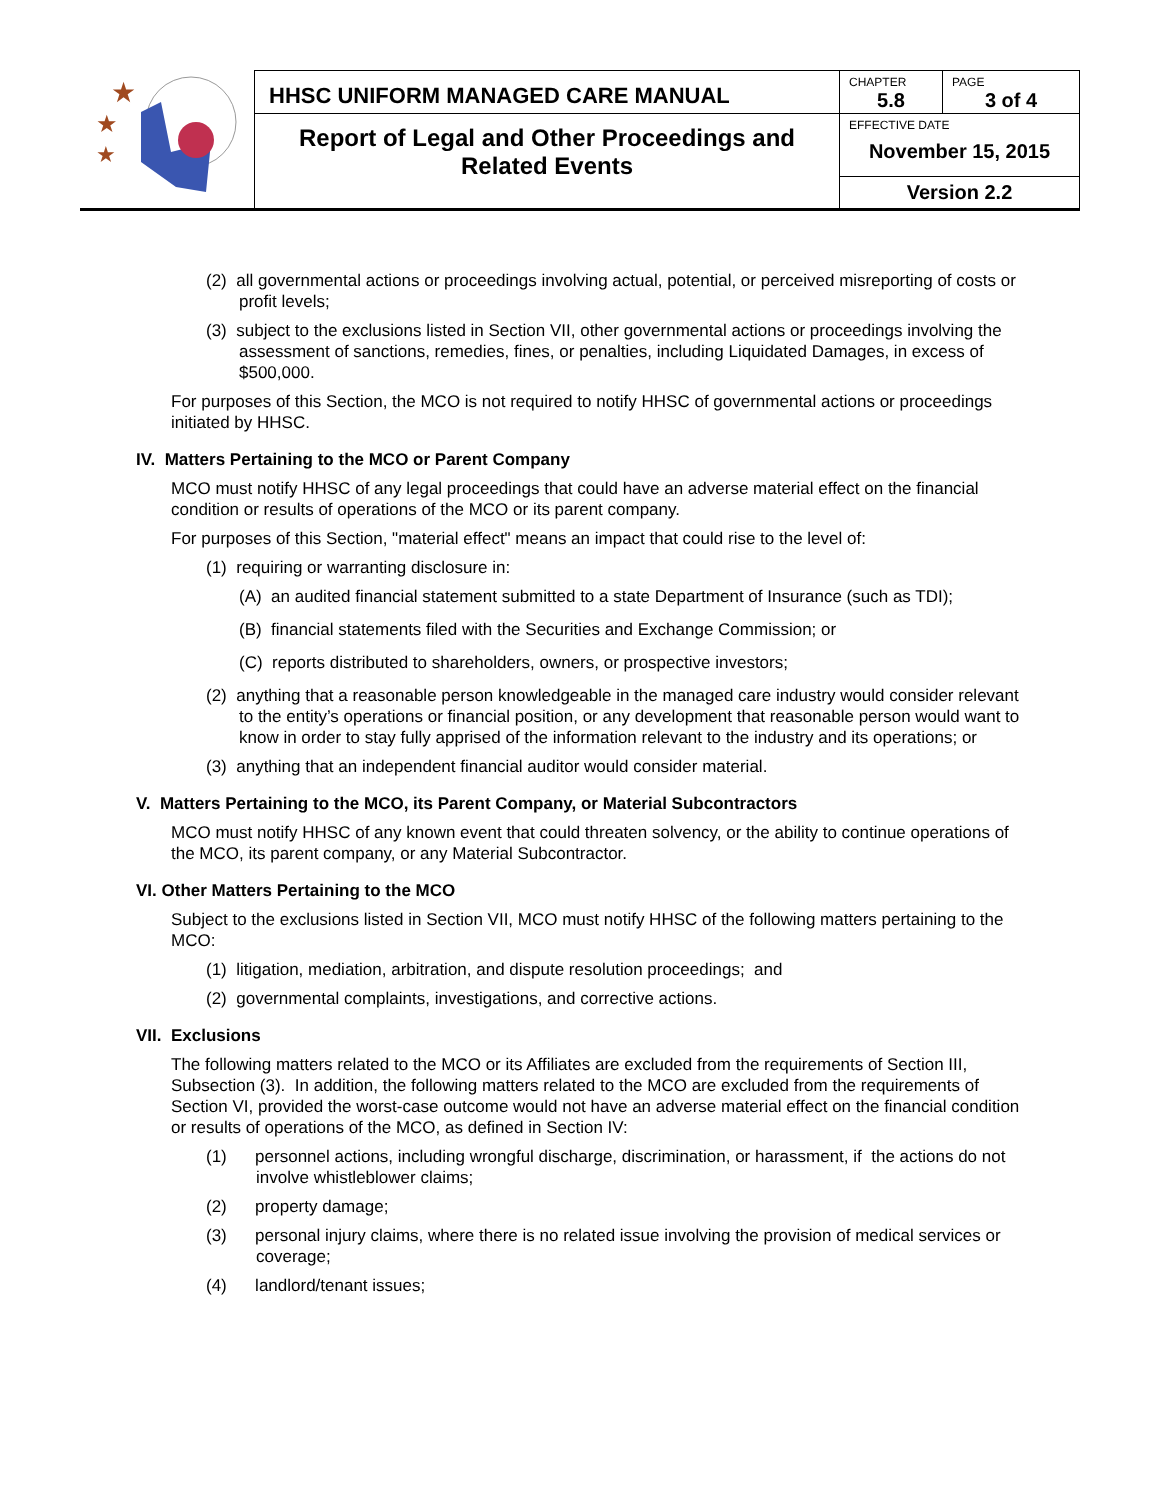| ★ ★ ★ | HHSC UNIFORM MANAGED CARE MANUAL | CHAPTER 5.8 | PAGE 3 of 4 |
| | Report of Legal and Other Proceedings and Related Events | EFFECTIVE DATE November 15, 2015 | |
| | | Version 2.2 | |
(2) all governmental actions or proceedings involving actual, potential, or perceived misreporting of costs or profit levels;
(3) subject to the exclusions listed in Section VII, other governmental actions or proceedings involving the assessment of sanctions, remedies, fines, or penalties, including Liquidated Damages, in excess of $500,000.
For purposes of this Section, the MCO is not required to notify HHSC of governmental actions or proceedings initiated by HHSC.
IV. Matters Pertaining to the MCO or Parent Company
MCO must notify HHSC of any legal proceedings that could have an adverse material effect on the financial condition or results of operations of the MCO or its parent company.
For purposes of this Section, "material effect" means an impact that could rise to the level of:
(1) requiring or warranting disclosure in:
(A) an audited financial statement submitted to a state Department of Insurance (such as TDI);
(B) financial statements filed with the Securities and Exchange Commission; or
(C) reports distributed to shareholders, owners, or prospective investors;
(2) anything that a reasonable person knowledgeable in the managed care industry would consider relevant to the entity’s operations or financial position, or any development that reasonable person would want to know in order to stay fully apprised of the information relevant to the industry and its operations; or
(3) anything that an independent financial auditor would consider material.
V. Matters Pertaining to the MCO, its Parent Company, or Material Subcontractors
MCO must notify HHSC of any known event that could threaten solvency, or the ability to continue operations of the MCO, its parent company, or any Material Subcontractor.
VI. Other Matters Pertaining to the MCO
Subject to the exclusions listed in Section VII, MCO must notify HHSC of the following matters pertaining to the MCO:
(1) litigation, mediation, arbitration, and dispute resolution proceedings; and
(2) governmental complaints, investigations, and corrective actions.
VII. Exclusions
The following matters related to the MCO or its Affiliates are excluded from the requirements of Section III, Subsection (3). In addition, the following matters related to the MCO are excluded from the requirements of Section VI, provided the worst-case outcome would not have an adverse material effect on the financial condition or results of operations of the MCO, as defined in Section IV:
(1) personnel actions, including wrongful discharge, discrimination, or harassment, if the actions do not involve whistleblower claims;
(2) property damage;
(3) personal injury claims, where there is no related issue involving the provision of medical services or coverage;
(4) landlord/tenant issues;